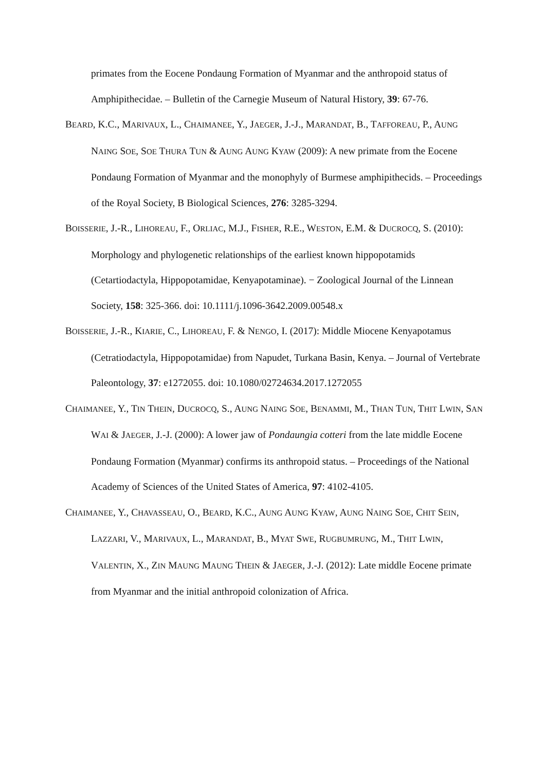primates from the Eocene Pondaung Formation of Myanmar and the anthropoid status of Amphipithecidae. – Bulletin of the Carnegie Museum of Natural History, 39: 67-76.
BEARD, K.C., MARIVAUX, L., CHAIMANEE, Y., JAEGER, J.-J., MARANDAT, B., TAFFOREAU, P., AUNG NAING SOE, SOE THURA TUN & AUNG AUNG KYAW (2009): A new primate from the Eocene Pondaung Formation of Myanmar and the monophyly of Burmese amphipithecids. – Proceedings of the Royal Society, B Biological Sciences, 276: 3285-3294.
BOISSERIE, J.-R., LIHOREAU, F., ORLIAC, M.J., FISHER, R.E., WESTON, E.M. & DUCROCQ, S. (2010): Morphology and phylogenetic relationships of the earliest known hippopotamids (Cetartiodactyla, Hippopotamidae, Kenyapotaminae). − Zoological Journal of the Linnean Society, 158: 325-366. doi: 10.1111/j.1096-3642.2009.00548.x
BOISSERIE, J.-R., KIARIE, C., LIHOREAU, F. & NENGO, I. (2017): Middle Miocene Kenyapotamus (Cetratiodactyla, Hippopotamidae) from Napudet, Turkana Basin, Kenya. – Journal of Vertebrate Paleontology, 37: e1272055. doi: 10.1080/02724634.2017.1272055
CHAIMANEE, Y., TIN THEIN, DUCROCQ, S., AUNG NAING SOE, BENAMMI, M., THAN TUN, THIT LWIN, SAN WAI & JAEGER, J.-J. (2000): A lower jaw of Pondaungia cotteri from the late middle Eocene Pondaung Formation (Myanmar) confirms its anthropoid status. – Proceedings of the National Academy of Sciences of the United States of America, 97: 4102-4105.
CHAIMANEE, Y., CHAVASSEAU, O., BEARD, K.C., AUNG AUNG KYAW, AUNG NAING SOE, CHIT SEIN, LAZZARI, V., MARIVAUX, L., MARANDAT, B., MYAT SWE, RUGBUMRUNG, M., THIT LWIN, VALENTIN, X., ZIN MAUNG MAUNG THEIN & JAEGER, J.-J. (2012): Late middle Eocene primate from Myanmar and the initial anthropoid colonization of Africa.